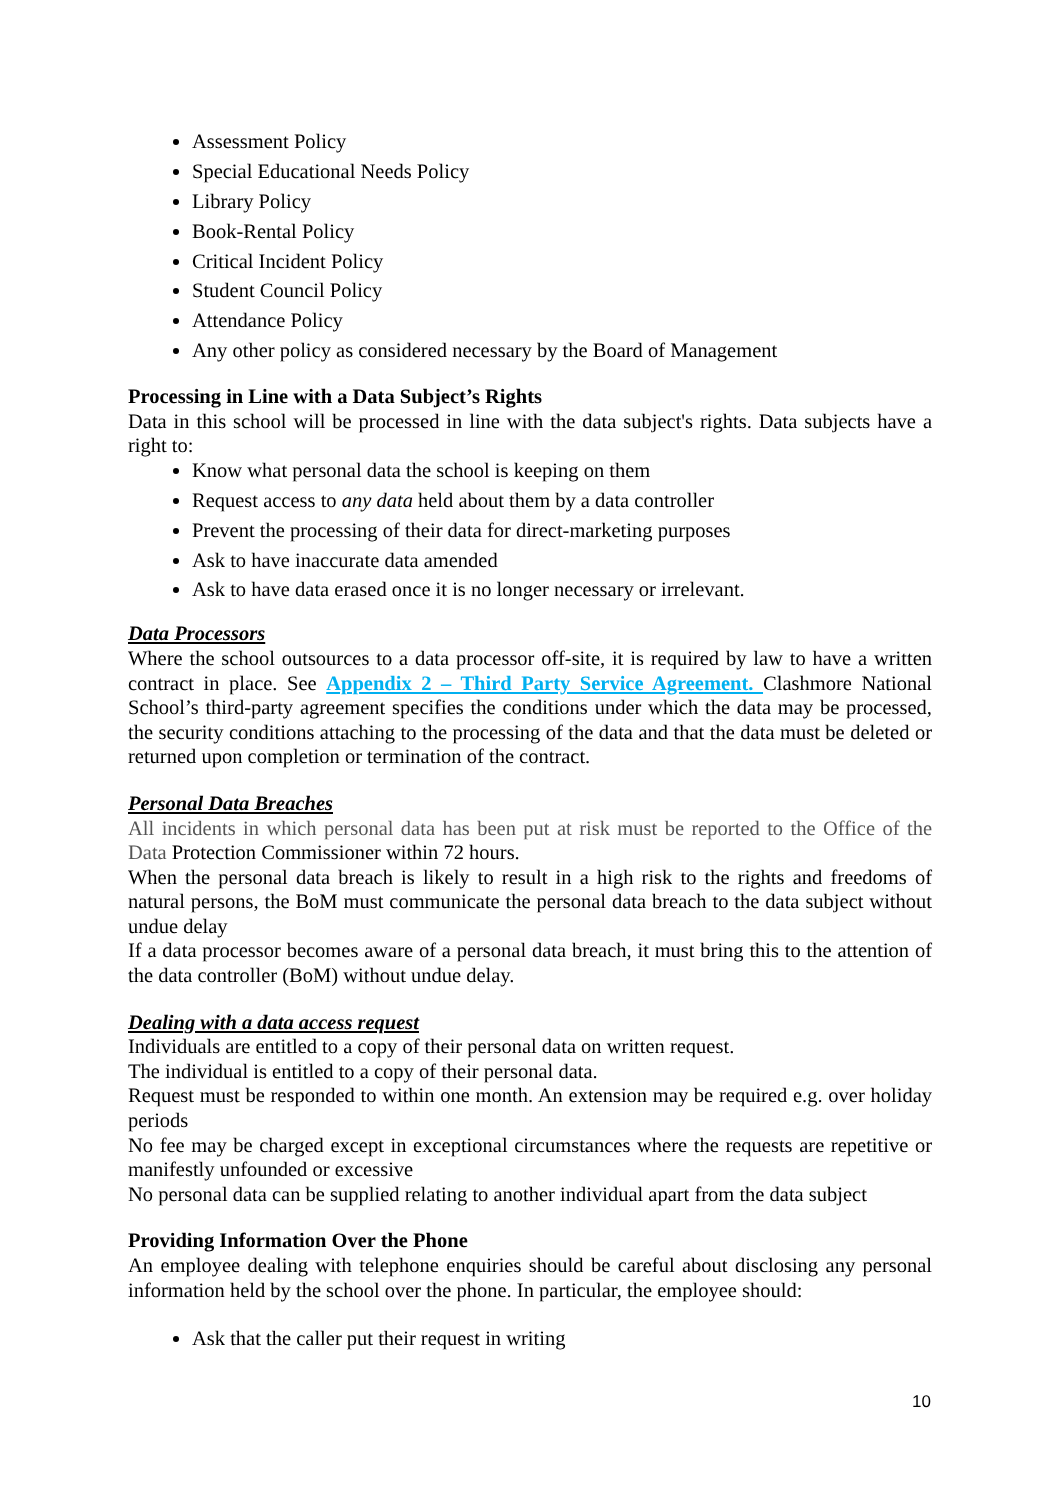Assessment Policy
Special Educational Needs Policy
Library Policy
Book-Rental Policy
Critical Incident Policy
Student Council Policy
Attendance Policy
Any other policy as considered necessary by the Board of Management
Processing in Line with a Data Subject’s Rights
Data in this school will be processed in line with the data subject's rights. Data subjects have a right to:
Know what personal data the school is keeping on them
Request access to any data held about them by a data controller
Prevent the processing of their data for direct-marketing purposes
Ask to have inaccurate data amended
Ask to have data erased once it is no longer necessary or irrelevant.
Data Processors
Where the school outsources to a data processor off-site, it is required by law to have a written contract in place. See Appendix 2 – Third Party Service Agreement. Clashmore National School’s third-party agreement specifies the conditions under which the data may be processed, the security conditions attaching to the processing of the data and that the data must be deleted or returned upon completion or termination of the contract.
Personal Data Breaches
All incidents in which personal data has been put at risk must be reported to the Office of the Data Protection Commissioner within 72 hours.
When the personal data breach is likely to result in a high risk to the rights and freedoms of natural persons, the BoM must communicate the personal data breach to the data subject without undue delay
If a data processor becomes aware of a personal data breach, it must bring this to the attention of the data controller (BoM) without undue delay.
Dealing with a data access request
Individuals are entitled to a copy of their personal data on written request.
The individual is entitled to a copy of their personal data.
Request must be responded to within one month. An extension may be required e.g. over holiday periods
No fee may be charged except in exceptional circumstances where the requests are repetitive or manifestly unfounded or excessive
No personal data can be supplied relating to another individual apart from the data subject
Providing Information Over the Phone
An employee dealing with telephone enquiries should be careful about disclosing any personal information held by the school over the phone. In particular, the employee should:
Ask that the caller put their request in writing
10